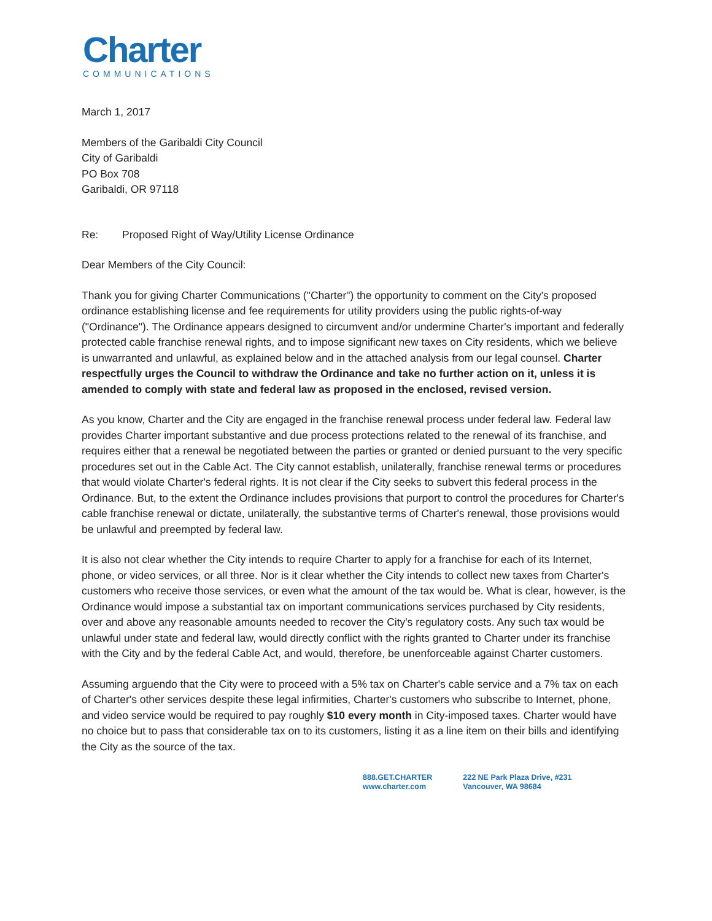Charter
COMMUNICATIONS
March 1, 2017
Members of the Garibaldi City Council
City of Garibaldi
PO Box 708
Garibaldi, OR 97118
Re: Proposed Right of Way/Utility License Ordinance
Dear Members of the City Council:
Thank you for giving Charter Communications ("Charter") the opportunity to comment on the City's proposed ordinance establishing license and fee requirements for utility providers using the public rights-of-way ("Ordinance"). The Ordinance appears designed to circumvent and/or undermine Charter's important and federally protected cable franchise renewal rights, and to impose significant new taxes on City residents, which we believe is unwarranted and unlawful, as explained below and in the attached analysis from our legal counsel. Charter respectfully urges the Council to withdraw the Ordinance and take no further action on it, unless it is amended to comply with state and federal law as proposed in the enclosed, revised version.
As you know, Charter and the City are engaged in the franchise renewal process under federal law. Federal law provides Charter important substantive and due process protections related to the renewal of its franchise, and requires either that a renewal be negotiated between the parties or granted or denied pursuant to the very specific procedures set out in the Cable Act. The City cannot establish, unilaterally, franchise renewal terms or procedures that would violate Charter's federal rights. It is not clear if the City seeks to subvert this federal process in the Ordinance. But, to the extent the Ordinance includes provisions that purport to control the procedures for Charter's cable franchise renewal or dictate, unilaterally, the substantive terms of Charter's renewal, those provisions would be unlawful and preempted by federal law.
It is also not clear whether the City intends to require Charter to apply for a franchise for each of its Internet, phone, or video services, or all three. Nor is it clear whether the City intends to collect new taxes from Charter's customers who receive those services, or even what the amount of the tax would be. What is clear, however, is the Ordinance would impose a substantial tax on important communications services purchased by City residents, over and above any reasonable amounts needed to recover the City's regulatory costs. Any such tax would be unlawful under state and federal law, would directly conflict with the rights granted to Charter under its franchise with the City and by the federal Cable Act, and would, therefore, be unenforceable against Charter customers.
Assuming arguendo that the City were to proceed with a 5% tax on Charter's cable service and a 7% tax on each of Charter's other services despite these legal infirmities, Charter's customers who subscribe to Internet, phone, and video service would be required to pay roughly $10 every month in City-imposed taxes. Charter would have no choice but to pass that considerable tax on to its customers, listing it as a line item on their bills and identifying the City as the source of the tax.
888.GET.CHARTER
www.charter.com
222 NE Park Plaza Drive, #231
Vancouver, WA 98684